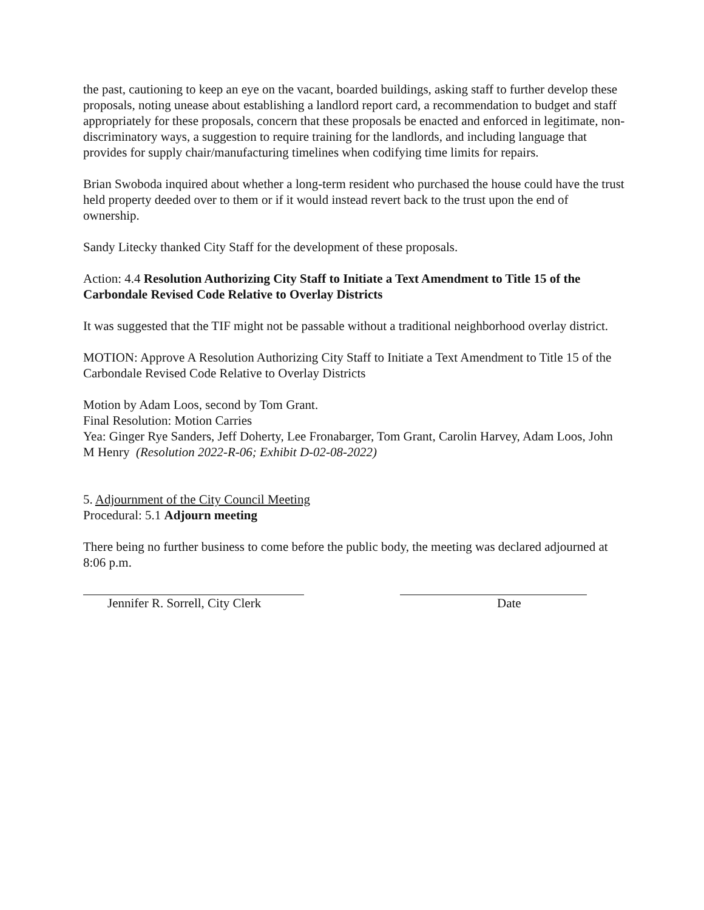the past, cautioning to keep an eye on the vacant, boarded buildings, asking staff to further develop these proposals, noting unease about establishing a landlord report card, a recommendation to budget and staff appropriately for these proposals, concern that these proposals be enacted and enforced in legitimate, non-discriminatory ways, a suggestion to require training for the landlords, and including language that provides for supply chair/manufacturing timelines when codifying time limits for repairs.
Brian Swoboda inquired about whether a long-term resident who purchased the house could have the trust held property deeded over to them or if it would instead revert back to the trust upon the end of ownership.
Sandy Litecky thanked City Staff for the development of these proposals.
Action: 4.4 Resolution Authorizing City Staff to Initiate a Text Amendment to Title 15 of the Carbondale Revised Code Relative to Overlay Districts
It was suggested that the TIF might not be passable without a traditional neighborhood overlay district.
MOTION: Approve A Resolution Authorizing City Staff to Initiate a Text Amendment to Title 15 of the Carbondale Revised Code Relative to Overlay Districts
Motion by Adam Loos, second by Tom Grant.
Final Resolution: Motion Carries
Yea: Ginger Rye Sanders, Jeff Doherty, Lee Fronabarger, Tom Grant, Carolin Harvey, Adam Loos, John M Henry (Resolution 2022-R-06; Exhibit D-02-08-2022)
5. Adjournment of the City Council Meeting
Procedural: 5.1 Adjourn meeting
There being no further business to come before the public body, the meeting was declared adjourned at 8:06 p.m.
Jennifer R. Sorrell, City Clerk
Date